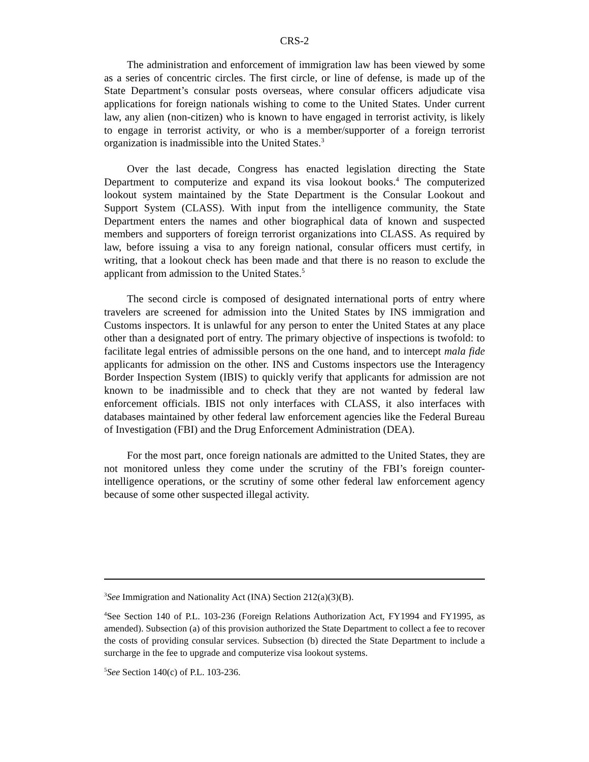CRS-2
The administration and enforcement of immigration law has been viewed by some as a series of concentric circles. The first circle, or line of defense, is made up of the State Department’s consular posts overseas, where consular officers adjudicate visa applications for foreign nationals wishing to come to the United States. Under current law, any alien (non-citizen) who is known to have engaged in terrorist activity, is likely to engage in terrorist activity, or who is a member/supporter of a foreign terrorist organization is inadmissible into the United States.<sup>3</sup>
Over the last decade, Congress has enacted legislation directing the State Department to computerize and expand its visa lookout books.<sup>4</sup> The computerized lookout system maintained by the State Department is the Consular Lookout and Support System (CLASS). With input from the intelligence community, the State Department enters the names and other biographical data of known and suspected members and supporters of foreign terrorist organizations into CLASS. As required by law, before issuing a visa to any foreign national, consular officers must certify, in writing, that a lookout check has been made and that there is no reason to exclude the applicant from admission to the United States.<sup>5</sup>
The second circle is composed of designated international ports of entry where travelers are screened for admission into the United States by INS immigration and Customs inspectors. It is unlawful for any person to enter the United States at any place other than a designated port of entry. The primary objective of inspections is twofold: to facilitate legal entries of admissible persons on the one hand, and to intercept mala fide applicants for admission on the other. INS and Customs inspectors use the Interagency Border Inspection System (IBIS) to quickly verify that applicants for admission are not known to be inadmissible and to check that they are not wanted by federal law enforcement officials. IBIS not only interfaces with CLASS, it also interfaces with databases maintained by other federal law enforcement agencies like the Federal Bureau of Investigation (FBI) and the Drug Enforcement Administration (DEA).
For the most part, once foreign nationals are admitted to the United States, they are not monitored unless they come under the scrutiny of the FBI’s foreign counter-intelligence operations, or the scrutiny of some other federal law enforcement agency because of some other suspected illegal activity.
<sup>3</sup> See Immigration and Nationality Act (INA) Section 212(a)(3)(B).
<sup>4</sup> See Section 140 of P.L. 103-236 (Foreign Relations Authorization Act, FY1994 and FY1995, as amended). Subsection (a) of this provision authorized the State Department to collect a fee to recover the costs of providing consular services. Subsection (b) directed the State Department to include a surcharge in the fee to upgrade and computerize visa lookout systems.
<sup>5</sup> See Section 140(c) of P.L. 103-236.